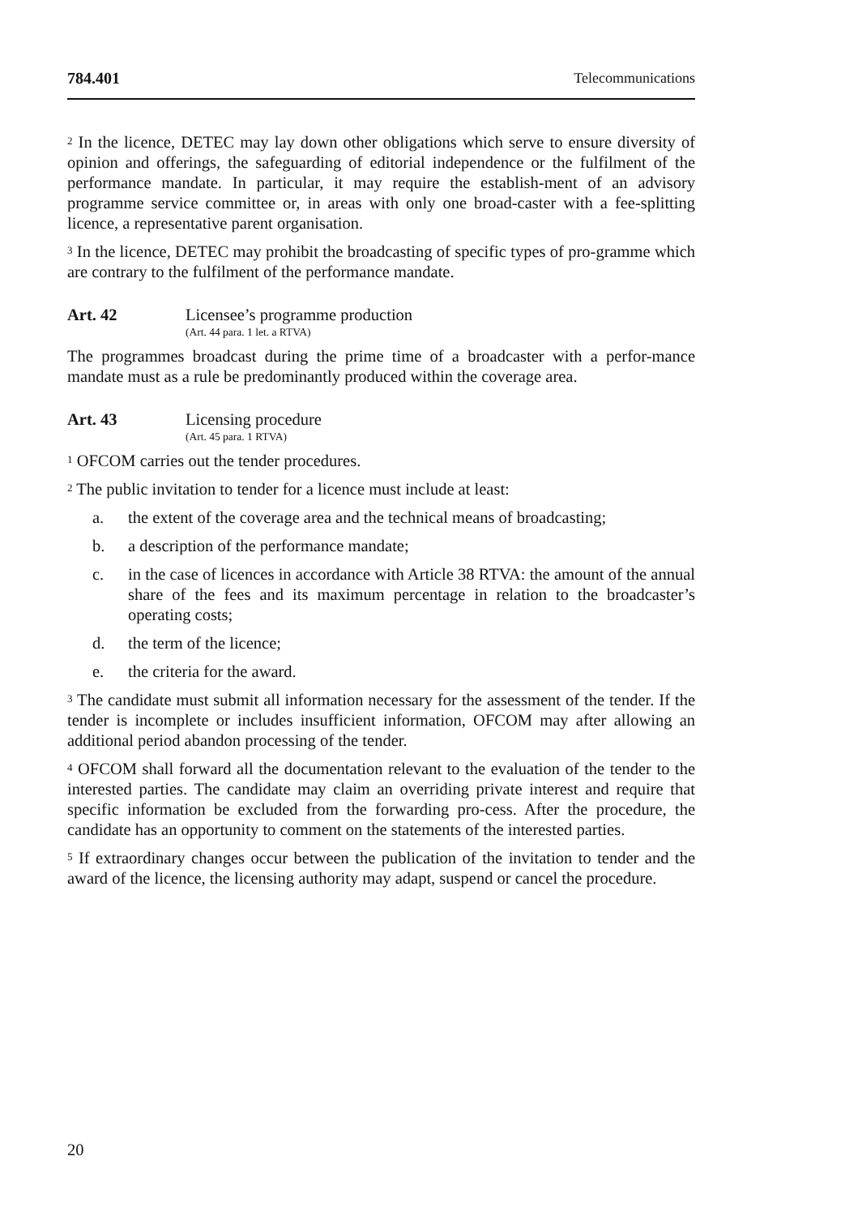784.401 Telecommunications
<sup>2</sup> In the licence, DETEC may lay down other obligations which serve to ensure diversity of opinion and offerings, the safeguarding of editorial independence or the fulfilment of the performance mandate. In particular, it may require the establish-ment of an advisory programme service committee or, in areas with only one broad-caster with a fee-splitting licence, a representative parent organisation.
<sup>3</sup> In the licence, DETEC may prohibit the broadcasting of specific types of pro-gramme which are contrary to the fulfilment of the performance mandate.
Art. 42 Licensee’s programme production
(Art. 44 para. 1 let. a RTVA)
The programmes broadcast during the prime time of a broadcaster with a perfor-mance mandate must as a rule be predominantly produced within the coverage area.
Art. 43 Licensing procedure
(Art. 45 para. 1 RTVA)
<sup>1</sup> OFCOM carries out the tender procedures.
<sup>2</sup> The public invitation to tender for a licence must include at least:
a. the extent of the coverage area and the technical means of broadcasting;
b. a description of the performance mandate;
c. in the case of licences in accordance with Article 38 RTVA: the amount of the annual share of the fees and its maximum percentage in relation to the broadcaster’s operating costs;
d. the term of the licence;
e. the criteria for the award.
<sup>3</sup> The candidate must submit all information necessary for the assessment of the tender. If the tender is incomplete or includes insufficient information, OFCOM may after allowing an additional period abandon processing of the tender.
<sup>4</sup> OFCOM shall forward all the documentation relevant to the evaluation of the tender to the interested parties. The candidate may claim an overriding private interest and require that specific information be excluded from the forwarding pro-cess. After the procedure, the candidate has an opportunity to comment on the statements of the interested parties.
<sup>5</sup> If extraordinary changes occur between the publication of the invitation to tender and the award of the licence, the licensing authority may adapt, suspend or cancel the procedure.
20